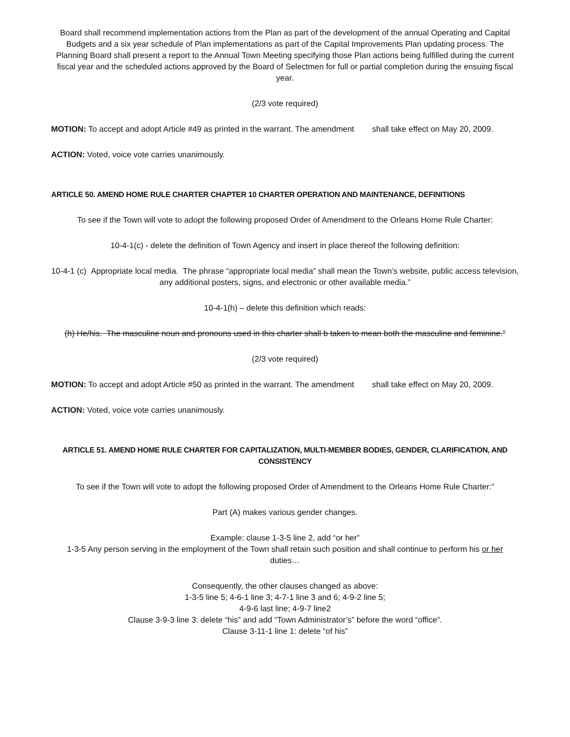Board shall recommend implementation actions from the Plan as part of the development of the annual Operating and Capital Budgets and a six year schedule of Plan implementations as part of the Capital Improvements Plan updating process. The Planning Board shall present a report to the Annual Town Meeting specifying those Plan actions being fulfilled during the current fiscal year and the scheduled actions approved by the Board of Selectmen for full or partial completion during the ensuing fiscal year.
(2/3 vote required)
MOTION: To accept and adopt Article #49 as printed in the warrant. The amendment shall take effect on May 20, 2009.
ACTION: Voted, voice vote carries unanimously.
ARTICLE 50. AMEND HOME RULE CHARTER CHAPTER 10 CHARTER OPERATION AND MAINTENANCE, DEFINITIONS
To see if the Town will vote to adopt the following proposed Order of Amendment to the Orleans Home Rule Charter:
10-4-1(c) - delete the definition of Town Agency and insert in place thereof the following definition:
10-4-1 (c) Appropriate local media. The phrase “appropriate local media” shall mean the Town’s website, public access television, any additional posters, signs, and electronic or other available media.”
10-4-1(h) – delete this definition which reads:
(h) He/his. The masculine noun and pronouns used in this charter shall b taken to mean both the masculine and feminine.”
(2/3 vote required)
MOTION: To accept and adopt Article #50 as printed in the warrant. The amendment shall take effect on May 20, 2009.
ACTION: Voted, voice vote carries unanimously.
ARTICLE 51. AMEND HOME RULE CHARTER FOR CAPITALIZATION, MULTI-MEMBER BODIES, GENDER, CLARIFICATION, AND CONSISTENCY
To see if the Town will vote to adopt the following proposed Order of Amendment to the Orleans Home Rule Charter:”
Part (A) makes various gender changes.
Example: clause 1-3-5 line 2, add “or her”
1-3-5 Any person serving in the employment of the Town shall retain such position and shall continue to perform his or her duties…
Consequently, the other clauses changed as above:
1-3-5 line 5; 4-6-1 line 3; 4-7-1 line 3 and 6; 4-9-2 line 5;
4-9-6 last line; 4-9-7 line2
Clause 3-9-3 line 3: delete “his” and add “Town Administrator’s” before the word “office”.
Clause 3-11-1 line 1: delete “of his”